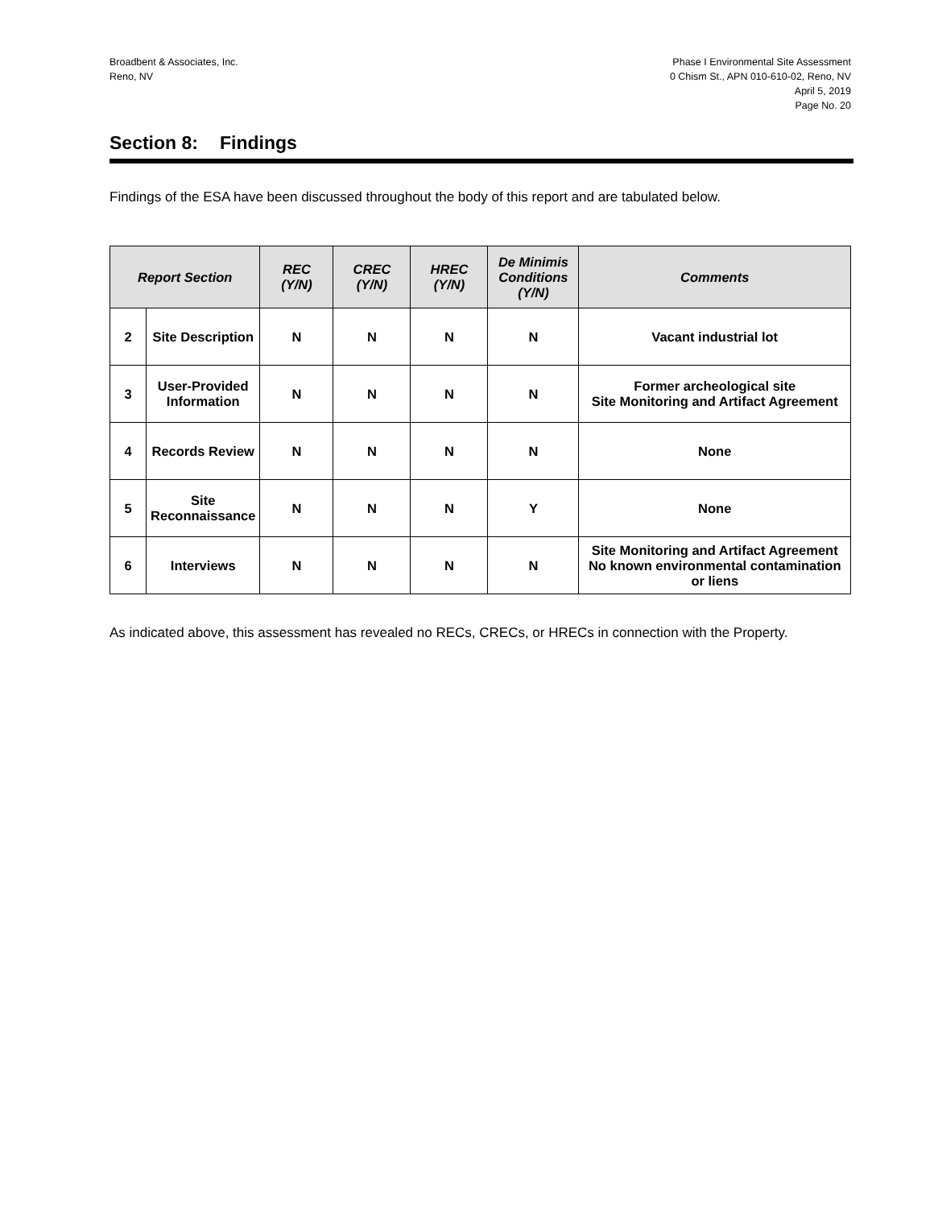Broadbent & Associates, Inc.
Reno, NV
Phase I Environmental Site Assessment
0 Chism St., APN 010-610-02, Reno, NV
April 5, 2019
Page No. 20
Section 8: Findings
Findings of the ESA have been discussed throughout the body of this report and are tabulated below.
| Report Section | | REC (Y/N) | CREC (Y/N) | HREC (Y/N) | De Minimis Conditions (Y/N) | Comments |
| --- | --- | --- | --- | --- | --- | --- |
| 2 | Site Description | N | N | N | N | Vacant industrial lot |
| 3 | User-Provided Information | N | N | N | N | Former archeological site Site Monitoring and Artifact Agreement |
| 4 | Records Review | N | N | N | N | None |
| 5 | Site Reconnaissance | N | N | N | Y | None |
| 6 | Interviews | N | N | N | N | Site Monitoring and Artifact Agreement No known environmental contamination or liens |
As indicated above, this assessment has revealed no RECs, CRECs, or HRECs in connection with the Property.